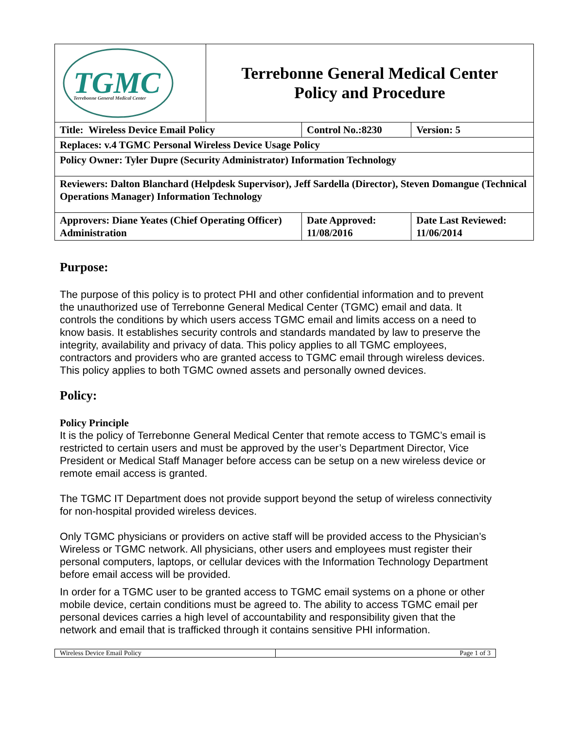| TGMC Terrebonne General Medical Center | Terrebonne General Medical Center Policy and Procedure | | |
| Title: Wireless Device Email Policy | | Control No.:8230 | Version: 5 |
| Replaces: v.4 TGMC Personal Wireless Device Usage Policy | | | |
| Policy Owner: Tyler Dupre (Security Administrator) Information Technology | | | |
| Reviewers: Dalton Blanchard (Helpdesk Supervisor), Jeff Sardella (Director), Steven Domangue (Technical Operations Manager) Information Technology | | | |
| Approvers: Diane Yeates (Chief Operating Officer) Administration | | Date Approved: 11/08/2016 | Date Last Reviewed: 11/06/2014 |
Purpose:
The purpose of this policy is to protect PHI and other confidential information and to prevent the unauthorized use of Terrebonne General Medical Center (TGMC) email and data. It controls the conditions by which users access TGMC email and limits access on a need to know basis. It establishes security controls and standards mandated by law to preserve the integrity, availability and privacy of data. This policy applies to all TGMC employees, contractors and providers who are granted access to TGMC email through wireless devices. This policy applies to both TGMC owned assets and personally owned devices.
Policy:
Policy Principle
It is the policy of Terrebonne General Medical Center that remote access to TGMC’s email is restricted to certain users and must be approved by the user’s Department Director, Vice President or Medical Staff Manager before access can be setup on a new wireless device or remote email access is granted.
The TGMC IT Department does not provide support beyond the setup of wireless connectivity for non-hospital provided wireless devices.
Only TGMC physicians or providers on active staff will be provided access to the Physician’s Wireless or TGMC network. All physicians, other users and employees must register their personal computers, laptops, or cellular devices with the Information Technology Department before email access will be provided.
In order for a TGMC user to be granted access to TGMC email systems on a phone or other mobile device, certain conditions must be agreed to. The ability to access TGMC email per personal devices carries a high level of accountability and responsibility given that the network and email that is trafficked through it contains sensitive PHI information.
Wireless Device Email Policy Page 1 of 3